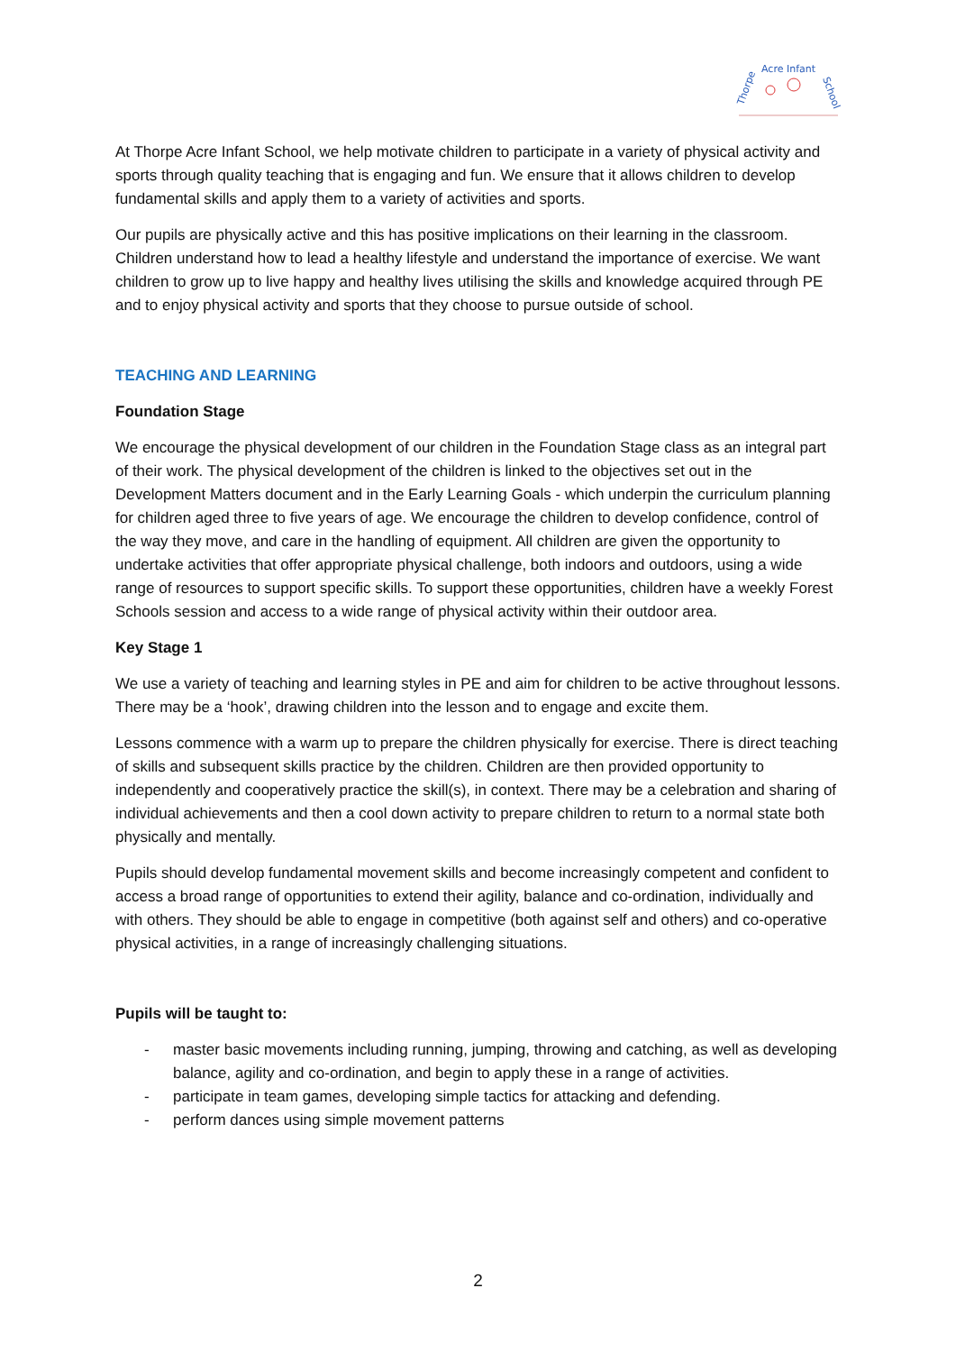Thorpe
Acre Infant
School
At Thorpe Acre Infant School, we help motivate children to participate in a variety of physical activity and sports through quality teaching that is engaging and fun. We ensure that it allows children to develop fundamental skills and apply them to a variety of activities and sports.
Our pupils are physically active and this has positive implications on their learning in the classroom. Children understand how to lead a healthy lifestyle and understand the importance of exercise. We want children to grow up to live happy and healthy lives utilising the skills and knowledge acquired through PE and to enjoy physical activity and sports that they choose to pursue outside of school.
TEACHING AND LEARNING
Foundation Stage
We encourage the physical development of our children in the Foundation Stage class as an integral part of their work. The physical development of the children is linked to the objectives set out in the Development Matters document and in the Early Learning Goals - which underpin the curriculum planning for children aged three to five years of age. We encourage the children to develop confidence, control of the way they move, and care in the handling of equipment. All children are given the opportunity to undertake activities that offer appropriate physical challenge, both indoors and outdoors, using a wide range of resources to support specific skills. To support these opportunities, children have a weekly Forest Schools session and access to a wide range of physical activity within their outdoor area.
Key Stage 1
We use a variety of teaching and learning styles in PE and aim for children to be active throughout lessons. There may be a ‘hook’, drawing children into the lesson and to engage and excite them.
Lessons commence with a warm up to prepare the children physically for exercise. There is direct teaching of skills and subsequent skills practice by the children. Children are then provided opportunity to independently and cooperatively practice the skill(s), in context. There may be a celebration and sharing of individual achievements and then a cool down activity to prepare children to return to a normal state both physically and mentally.
Pupils should develop fundamental movement skills and become increasingly competent and confident to access a broad range of opportunities to extend their agility, balance and co-ordination, individually and with others. They should be able to engage in competitive (both against self and others) and co-operative physical activities, in a range of increasingly challenging situations.
Pupils will be taught to:
- master basic movements including running, jumping, throwing and catching, as well as developing balance, agility and co-ordination, and begin to apply these in a range of activities.
- participate in team games, developing simple tactics for attacking and defending.
- perform dances using simple movement patterns
2